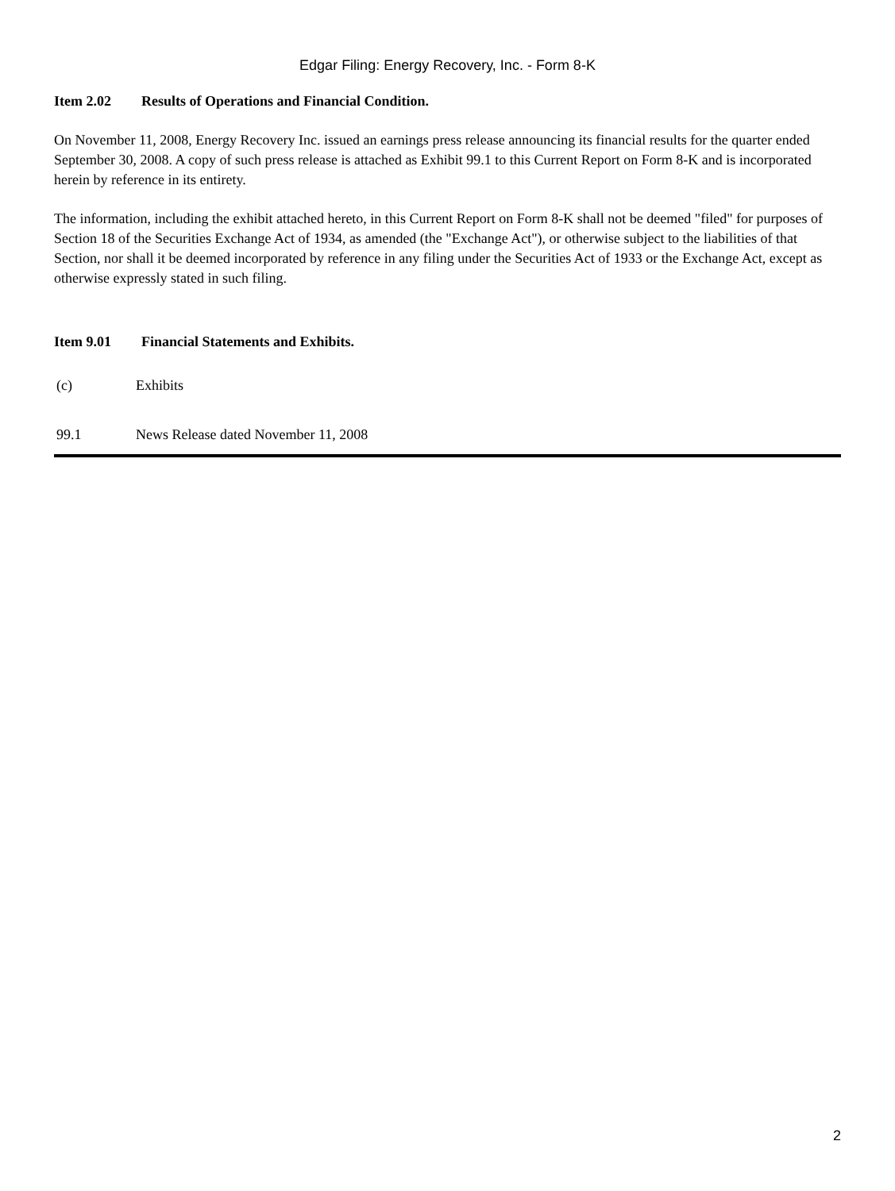Edgar Filing: Energy Recovery, Inc. - Form 8-K
Item 2.02 Results of Operations and Financial Condition.
On November 11, 2008, Energy Recovery Inc. issued an earnings press release announcing its financial results for the quarter ended September 30, 2008. A copy of such press release is attached as Exhibit 99.1 to this Current Report on Form 8-K and is incorporated herein by reference in its entirety.
The information, including the exhibit attached hereto, in this Current Report on Form 8-K shall not be deemed "filed" for purposes of Section 18 of the Securities Exchange Act of 1934, as amended (the "Exchange Act"), or otherwise subject to the liabilities of that Section, nor shall it be deemed incorporated by reference in any filing under the Securities Act of 1933 or the Exchange Act, except as otherwise expressly stated in such filing.
Item 9.01 Financial Statements and Exhibits.
(c) Exhibits
99.1 News Release dated November 11, 2008
2